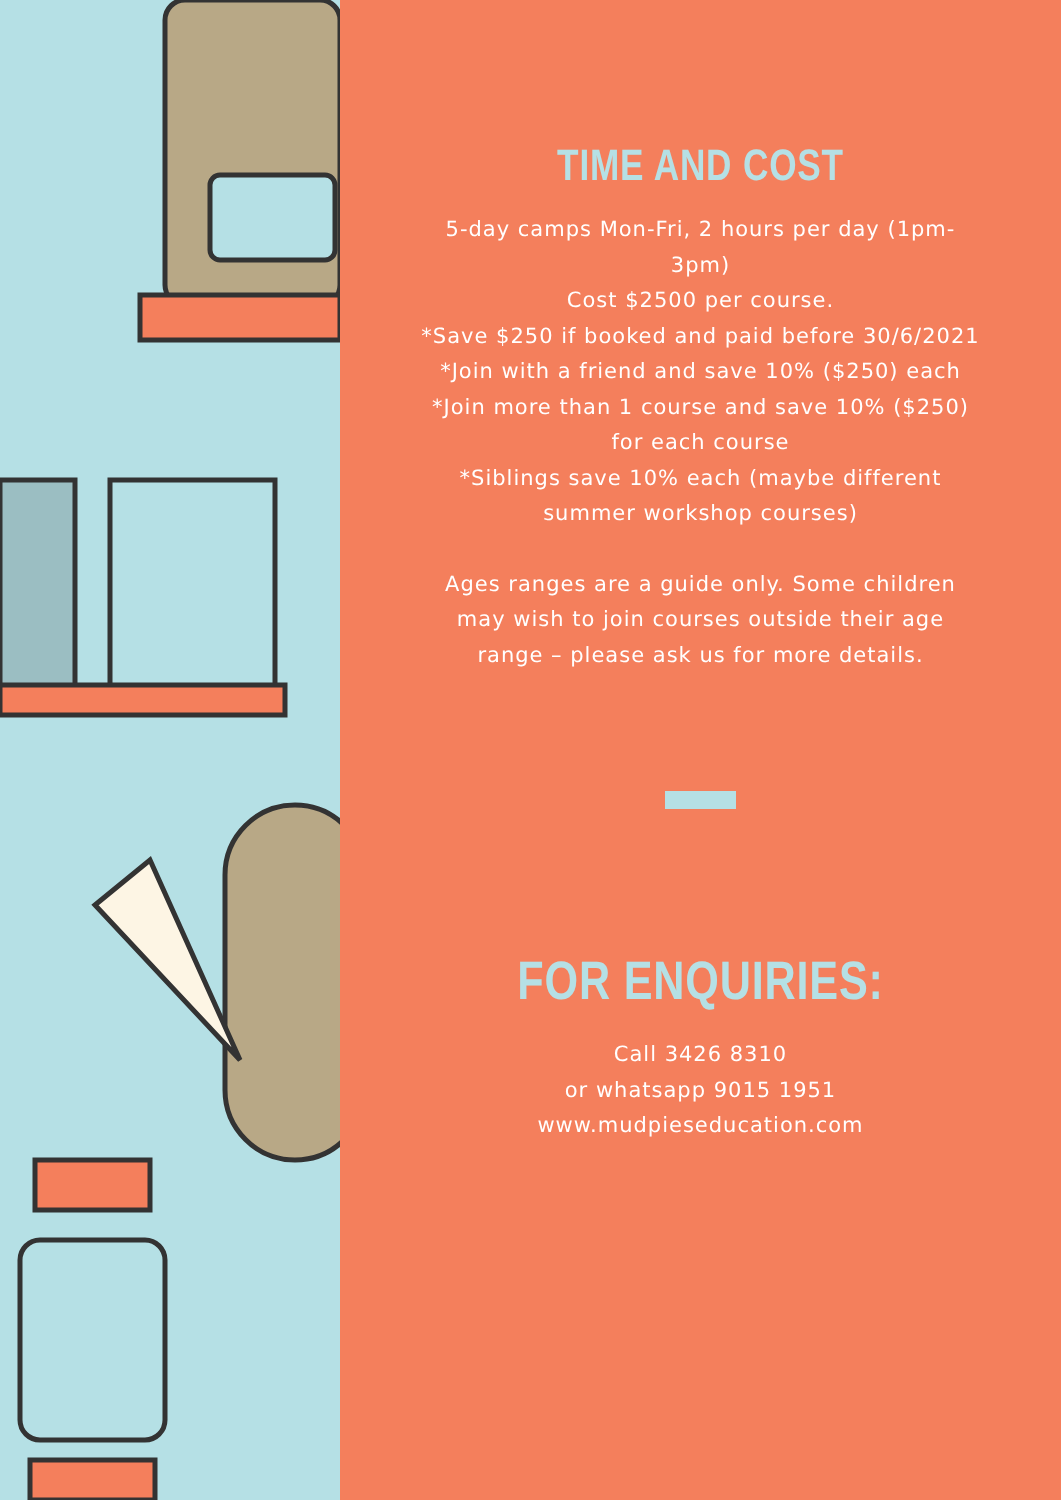TIME AND COST
5-day camps Mon-Fri, 2 hours per day (1pm-3pm)
Cost $2500 per course.
*Save $250 if booked and paid before 30/6/2021
*Join with a friend and save 10% ($250) each
*Join more than 1 course and save 10% ($250) for each course
*Siblings save 10% each (maybe different summer workshop courses)
Ages ranges are a guide only. Some children may wish to join courses outside their age range – please ask us for more details.
FOR ENQUIRIES:
Call 3426 8310
or whatsapp 9015 1951
www.mudpieseducation.com